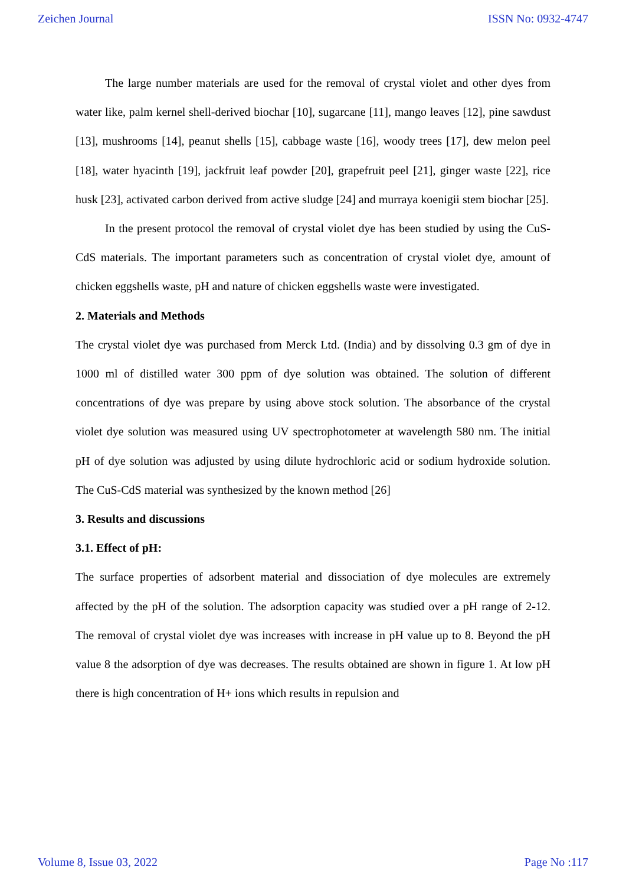Zeichen Journal ISSN No: 0932-4747
The large number materials are used for the removal of crystal violet and other dyes from water like, palm kernel shell-derived biochar [10], sugarcane [11], mango leaves [12], pine sawdust [13], mushrooms [14], peanut shells [15], cabbage waste [16], woody trees [17], dew melon peel [18], water hyacinth [19], jackfruit leaf powder [20], grapefruit peel [21], ginger waste [22], rice husk [23], activated carbon derived from active sludge [24] and murraya koenigii stem biochar [25].
In the present protocol the removal of crystal violet dye has been studied by using the CuS-CdS materials. The important parameters such as concentration of crystal violet dye, amount of chicken eggshells waste, pH and nature of chicken eggshells waste were investigated.
2. Materials and Methods
The crystal violet dye was purchased from Merck Ltd. (India) and by dissolving 0.3 gm of dye in 1000 ml of distilled water 300 ppm of dye solution was obtained. The solution of different concentrations of dye was prepare by using above stock solution. The absorbance of the crystal violet dye solution was measured using UV spectrophotometer at wavelength 580 nm. The initial pH of dye solution was adjusted by using dilute hydrochloric acid or sodium hydroxide solution. The CuS-CdS material was synthesized by the known method [26]
3. Results and discussions
3.1. Effect of pH:
The surface properties of adsorbent material and dissociation of dye molecules are extremely affected by the pH of the solution. The adsorption capacity was studied over a pH range of 2-12. The removal of crystal violet dye was increases with increase in pH value up to 8. Beyond the pH value 8 the adsorption of dye was decreases. The results obtained are shown in figure 1. At low pH there is high concentration of H+ ions which results in repulsion and
Volume 8, Issue 03, 2022 Page No :117